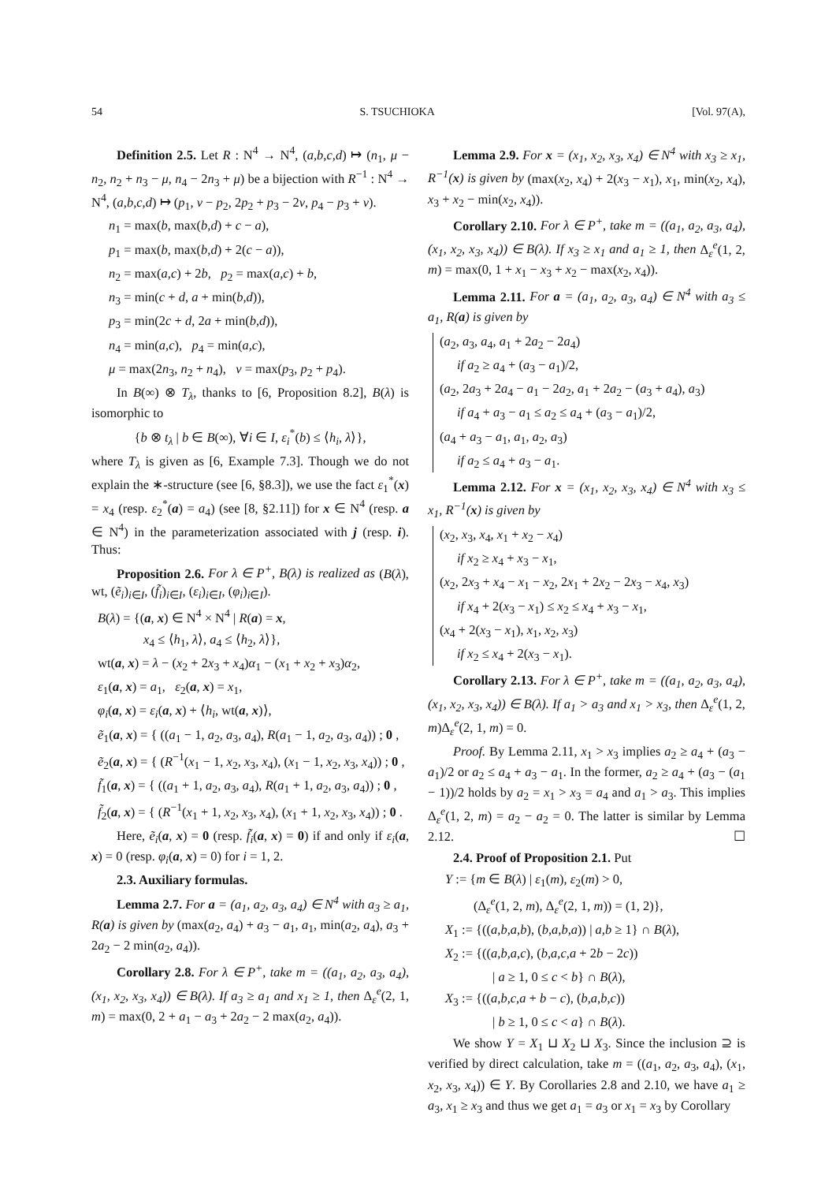54 S. TSUCHIOKA [Vol. 97(A),
Definition 2.5. Let R : N<sup>4</sup> → N<sup>4</sup>, (a,b,c,d) ↦ (n<sub>1</sub>, μ − n<sub>2</sub>, n<sub>2</sub> + n<sub>3</sub> − μ, n<sub>4</sub> − 2n<sub>3</sub> + μ) be a bijection with R<sup>−1</sup> : N<sup>4</sup> → N<sup>4</sup>, (a,b,c,d) ↦ (p<sub>1</sub>, ν − p<sub>2</sub>, 2p<sub>2</sub> + p<sub>3</sub> − 2ν, p<sub>4</sub> − p<sub>3</sub> + ν).
n<sub>1</sub> = max(b, max(b,d) + c − a),
p<sub>1</sub> = max(b, max(b,d) + 2(c − a)),
n<sub>2</sub> = max(a,c) + 2b, p<sub>2</sub> = max(a,c) + b,
n<sub>3</sub> = min(c + d, a + min(b,d)),
p<sub>3</sub> = min(2c + d, 2a + min(b,d)),
n<sub>4</sub> = min(a,c), p<sub>4</sub> = min(a,c),
μ = max(2n<sub>3</sub>, n<sub>2</sub> + n<sub>4</sub>), ν = max(p<sub>3</sub>, p<sub>2</sub> + p<sub>4</sub>).
In B(∞) ⊗ T<sub>λ</sub>, thanks to [6, Proposition 8.2], B(λ) is isomorphic to
{b ⊗ t<sub>λ</sub> | b ∈ B(∞), ∀i ∈ I, ε<sub>i</sub><sup>*</sup>(b) ≤ ⟨h<sub>i</sub>, λ⟩},
where T<sub>λ</sub> is given as [6, Example 7.3]. Though we do not explain the ∗-structure (see [6, §8.3]), we use the fact ε<sub>1</sub><sup>*</sup>(x) = x<sub>4</sub> (resp. ε<sub>2</sub><sup>*</sup>(a) = a<sub>4</sub>) (see [8, §2.11]) for x ∈ N<sup>4</sup> (resp. a ∈ N<sup>4</sup>) in the parameterization associated with j (resp. i). Thus:
Proposition 2.6. For λ ∈ P<sup>+</sup>, B(λ) is realized as (B(λ), wt, (ẽ<sub>i</sub>)<sub>i∈I</sub>, (f̃<sub>i</sub>)<sub>i∈I</sub>, (ε<sub>i</sub>)<sub>i∈I</sub>, (φ<sub>i</sub>)<sub>i∈I</sub>).
B(λ) = {(a, x) ∈ N<sup>4</sup> × N<sup>4</sup> | R(a) = x,
x<sub>4</sub> ≤ ⟨h<sub>1</sub>, λ⟩, a<sub>4</sub> ≤ ⟨h<sub>2</sub>, λ⟩},
wt(a, x) = λ − (x<sub>2</sub> + 2x<sub>3</sub> + x<sub>4</sub>)α<sub>1</sub> − (x<sub>1</sub> + x<sub>2</sub> + x<sub>3</sub>)α<sub>2</sub>,
ε<sub>1</sub>(a, x) = a<sub>1</sub>, ε<sub>2</sub>(a, x) = x<sub>1</sub>,
φ<sub>i</sub>(a, x) = ε<sub>i</sub>(a, x) + ⟨h<sub>i</sub>, wt(a, x)⟩,
ẽ<sub>1</sub>(a, x) = { ((a<sub>1</sub> − 1, a<sub>2</sub>, a<sub>3</sub>, a<sub>4</sub>), R(a<sub>1</sub> − 1, a<sub>2</sub>, a<sub>3</sub>, a<sub>4</sub>)) ; 0 ,
ẽ<sub>2</sub>(a, x) = { (R<sup>−1</sup>(x<sub>1</sub> − 1, x<sub>2</sub>, x<sub>3</sub>, x<sub>4</sub>), (x<sub>1</sub> − 1, x<sub>2</sub>, x<sub>3</sub>, x<sub>4</sub>)) ; 0 ,
f̃<sub>1</sub>(a, x) = { ((a<sub>1</sub> + 1, a<sub>2</sub>, a<sub>3</sub>, a<sub>4</sub>), R(a<sub>1</sub> + 1, a<sub>2</sub>, a<sub>3</sub>, a<sub>4</sub>)) ; 0 ,
f̃<sub>2</sub>(a, x) = { (R<sup>−1</sup>(x<sub>1</sub> + 1, x<sub>2</sub>, x<sub>3</sub>, x<sub>4</sub>), (x<sub>1</sub> + 1, x<sub>2</sub>, x<sub>3</sub>, x<sub>4</sub>)) ; 0 .
Here, ẽ<sub>i</sub>(a, x) = 0 (resp. f̃<sub>i</sub>(a, x) = 0) if and only if ε<sub>i</sub>(a, x) = 0 (resp. φ<sub>i</sub>(a, x) = 0) for i = 1, 2.
2.3. Auxiliary formulas.
Lemma 2.7. For a = (a<sub>1</sub>, a<sub>2</sub>, a<sub>3</sub>, a<sub>4</sub>) ∈ N<sup>4</sup> with a<sub>3</sub> ≥ a<sub>1</sub>, R(a) is given by (max(a<sub>2</sub>, a<sub>4</sub>) + a<sub>3</sub> − a<sub>1</sub>, a<sub>1</sub>, min(a<sub>2</sub>, a<sub>4</sub>), a<sub>3</sub> + 2a<sub>2</sub> − 2 min(a<sub>2</sub>, a<sub>4</sub>)).
Corollary 2.8. For λ ∈ P<sup>+</sup>, take m = ((a<sub>1</sub>, a<sub>2</sub>, a<sub>3</sub>, a<sub>4</sub>), (x<sub>1</sub>, x<sub>2</sub>, x<sub>3</sub>, x<sub>4</sub>)) ∈ B(λ). If a<sub>3</sub> ≥ a<sub>1</sub> and x<sub>1</sub> ≥ 1, then Δ<sub>ε</sub><sup>e</sup>(2, 1, m) = max(0, 2 + a<sub>1</sub> − a<sub>3</sub> + 2a<sub>2</sub> − 2 max(a<sub>2</sub>, a<sub>4</sub>)).
Lemma 2.9. For x = (x<sub>1</sub>, x<sub>2</sub>, x<sub>3</sub>, x<sub>4</sub>) ∈ N<sup>4</sup> with x<sub>3</sub> ≥ x<sub>1</sub>, R<sup>−1</sup>(x) is given by (max(x<sub>2</sub>, x<sub>4</sub>) + 2(x<sub>3</sub> − x<sub>1</sub>), x<sub>1</sub>, min(x<sub>2</sub>, x<sub>4</sub>), x<sub>3</sub> + x<sub>2</sub> − min(x<sub>2</sub>, x<sub>4</sub>)).
Corollary 2.10. For λ ∈ P<sup>+</sup>, take m = ((a<sub>1</sub>, a<sub>2</sub>, a<sub>3</sub>, a<sub>4</sub>), (x<sub>1</sub>, x<sub>2</sub>, x<sub>3</sub>, x<sub>4</sub>)) ∈ B(λ). If x<sub>3</sub> ≥ x<sub>1</sub> and a<sub>1</sub> ≥ 1, then Δ<sub>ε</sub><sup>e</sup>(1, 2, m) = max(0, 1 + x<sub>1</sub> − x<sub>3</sub> + x<sub>2</sub> − max(x<sub>2</sub>, x<sub>4</sub>)).
Lemma 2.11. For a = (a<sub>1</sub>, a<sub>2</sub>, a<sub>3</sub>, a<sub>4</sub>) ∈ N<sup>4</sup> with a<sub>3</sub> ≤ a<sub>1</sub>, R(a) is given by
(a<sub>2</sub>, a<sub>3</sub>, a<sub>4</sub>, a<sub>1</sub> + 2a<sub>2</sub> − 2a<sub>4</sub>)
if a<sub>2</sub> ≥ a<sub>4</sub> + (a<sub>3</sub> − a<sub>1</sub>)/2,
(a<sub>2</sub>, 2a<sub>3</sub> + 2a<sub>4</sub> − a<sub>1</sub> − 2a<sub>2</sub>, a<sub>1</sub> + 2a<sub>2</sub> − (a<sub>3</sub> + a<sub>4</sub>), a<sub>3</sub>)
if a<sub>4</sub> + a<sub>3</sub> − a<sub>1</sub> ≤ a<sub>2</sub> ≤ a<sub>4</sub> + (a<sub>3</sub> − a<sub>1</sub>)/2,
(a<sub>4</sub> + a<sub>3</sub> − a<sub>1</sub>, a<sub>1</sub>, a<sub>2</sub>, a<sub>3</sub>)
if a<sub>2</sub> ≤ a<sub>4</sub> + a<sub>3</sub> − a<sub>1</sub>.
Lemma 2.12. For x = (x<sub>1</sub>, x<sub>2</sub>, x<sub>3</sub>, x<sub>4</sub>) ∈ N<sup>4</sup> with x<sub>3</sub> ≤ x<sub>1</sub>, R<sup>−1</sup>(x) is given by
(x<sub>2</sub>, x<sub>3</sub>, x<sub>4</sub>, x<sub>1</sub> + x<sub>2</sub> − x<sub>4</sub>)
if x<sub>2</sub> ≥ x<sub>4</sub> + x<sub>3</sub> − x<sub>1</sub>,
(x<sub>2</sub>, 2x<sub>3</sub> + x<sub>4</sub> − x<sub>1</sub> − x<sub>2</sub>, 2x<sub>1</sub> + 2x<sub>2</sub> − 2x<sub>3</sub> − x<sub>4</sub>, x<sub>3</sub>)
if x<sub>4</sub> + 2(x<sub>3</sub> − x<sub>1</sub>) ≤ x<sub>2</sub> ≤ x<sub>4</sub> + x<sub>3</sub> − x<sub>1</sub>,
(x<sub>4</sub> + 2(x<sub>3</sub> − x<sub>1</sub>), x<sub>1</sub>, x<sub>2</sub>, x<sub>3</sub>)
if x<sub>2</sub> ≤ x<sub>4</sub> + 2(x<sub>3</sub> − x<sub>1</sub>).
Corollary 2.13. For λ ∈ P<sup>+</sup>, take m = ((a<sub>1</sub>, a<sub>2</sub>, a<sub>3</sub>, a<sub>4</sub>), (x<sub>1</sub>, x<sub>2</sub>, x<sub>3</sub>, x<sub>4</sub>)) ∈ B(λ). If a<sub>1</sub> > a<sub>3</sub> and x<sub>1</sub> > x<sub>3</sub>, then Δ<sub>ε</sub><sup>e</sup>(1, 2, m)Δ<sub>ε</sub><sup>e</sup>(2, 1, m) = 0.
Proof. By Lemma 2.11, x<sub>1</sub> > x<sub>3</sub> implies a<sub>2</sub> ≥ a<sub>4</sub> + (a<sub>3</sub> − a<sub>1</sub>)/2 or a<sub>2</sub> ≤ a<sub>4</sub> + a<sub>3</sub> − a<sub>1</sub>. In the former, a<sub>2</sub> ≥ a<sub>4</sub> + (a<sub>3</sub> − (a<sub>1</sub> − 1))/2 holds by a<sub>2</sub> = x<sub>1</sub> > x<sub>3</sub> = a<sub>4</sub> and a<sub>1</sub> > a<sub>3</sub>. This implies Δ<sub>ε</sub><sup>e</sup>(1, 2, m) = a<sub>2</sub> − a<sub>2</sub> = 0. The latter is similar by Lemma 2.12. ☐
2.4. Proof of Proposition 2.1. Put
Y := {m ∈ B(λ) | ε<sub>1</sub>(m), ε<sub>2</sub>(m) > 0,
(Δ<sub>ε</sub><sup>e</sup>(1, 2, m), Δ<sub>ε</sub><sup>e</sup>(2, 1, m)) = (1, 2)},
X<sub>1</sub> := {((a,b,a,b), (b,a,b,a)) | a,b ≥ 1} ∩ B(λ),
X<sub>2</sub> := {((a,b,a,c), (b,a,c,a + 2b − 2c))
| a ≥ 1, 0 ≤ c < b} ∩ B(λ),
X<sub>3</sub> := {((a,b,c,a + b − c), (b,a,b,c))
| b ≥ 1, 0 ≤ c < a} ∩ B(λ).
We show Y = X<sub>1</sub> ⊔ X<sub>2</sub> ⊔ X<sub>3</sub>. Since the inclusion ⊇ is verified by direct calculation, take m = ((a<sub>1</sub>, a<sub>2</sub>, a<sub>3</sub>, a<sub>4</sub>), (x<sub>1</sub>, x<sub>2</sub>, x<sub>3</sub>, x<sub>4</sub>)) ∈ Y. By Corollaries 2.8 and 2.10, we have a<sub>1</sub> ≥ a<sub>3</sub>, x<sub>1</sub> ≥ x<sub>3</sub> and thus we get a<sub>1</sub> = a<sub>3</sub> or x<sub>1</sub> = x<sub>3</sub> by Corollary